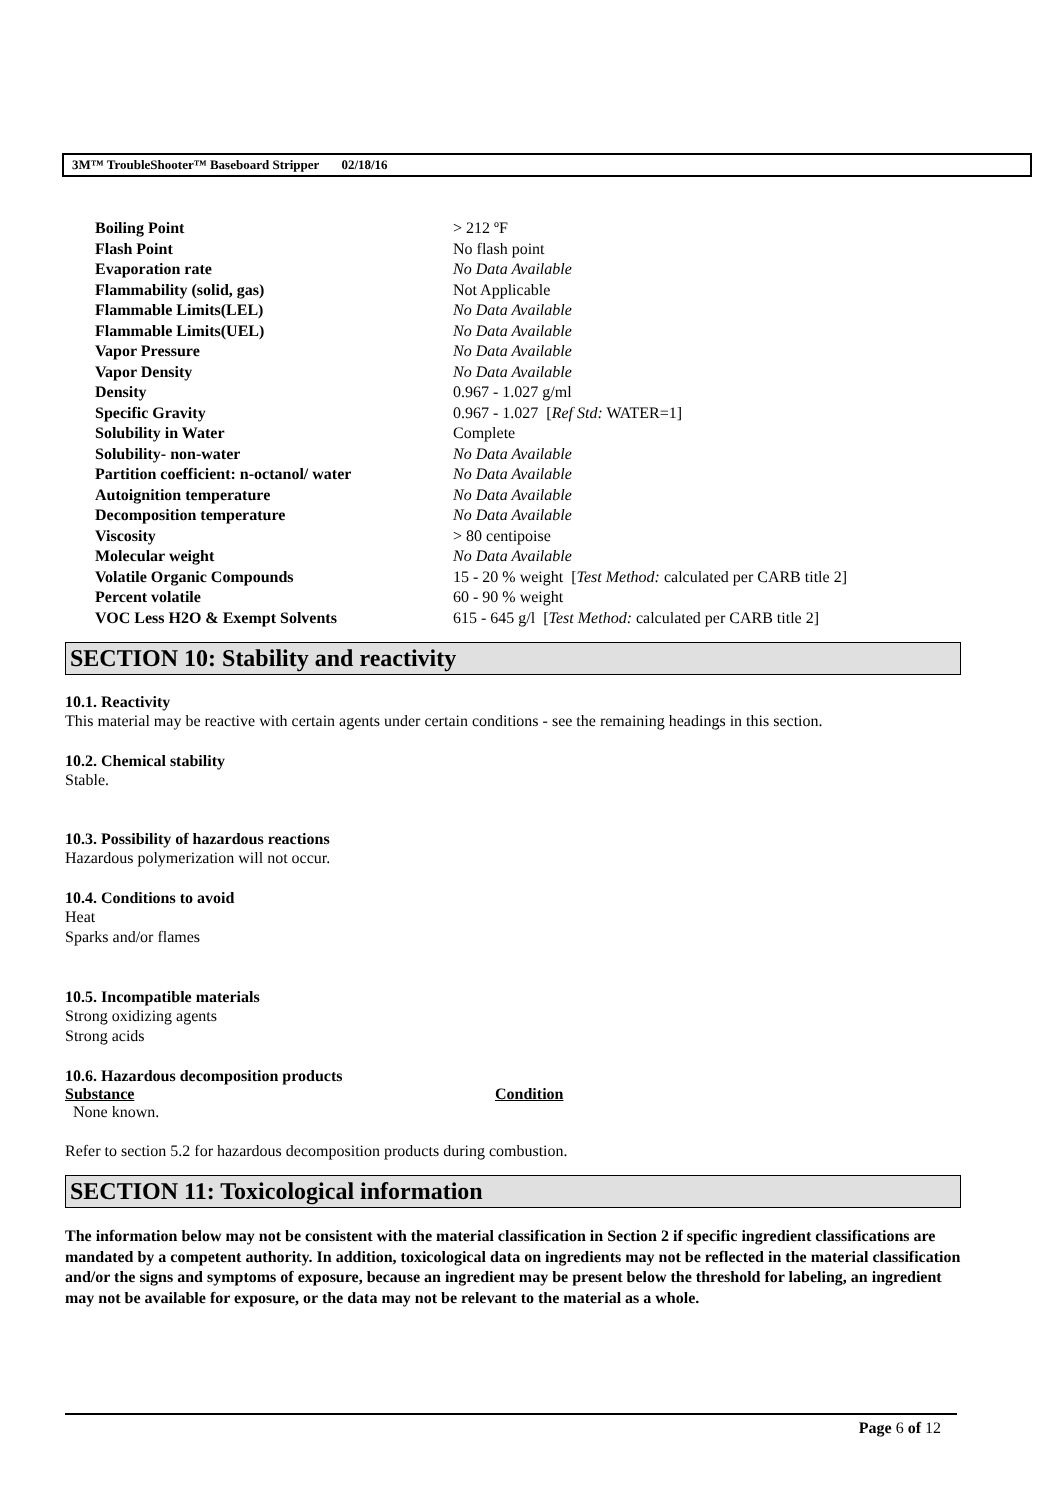3M™ TroubleShooter™ Baseboard Stripper 02/18/16
| Boiling Point | > 212 ºF |
| Flash Point | No flash point |
| Evaporation rate | No Data Available |
| Flammability (solid, gas) | Not Applicable |
| Flammable Limits(LEL) | No Data Available |
| Flammable Limits(UEL) | No Data Available |
| Vapor Pressure | No Data Available |
| Vapor Density | No Data Available |
| Density | 0.967 - 1.027 g/ml |
| Specific Gravity | 0.967 - 1.027 [ Ref Std: WATER=1] |
| Solubility in Water | Complete |
| Solubility- non-water | No Data Available |
| Partition coefficient: n-octanol/ water | No Data Available |
| Autoignition temperature | No Data Available |
| Decomposition temperature | No Data Available |
| Viscosity | > 80 centipoise |
| Molecular weight | No Data Available |
| Volatile Organic Compounds | 15 - 20 % weight [ Test Method: calculated per CARB title 2] |
| Percent volatile | 60 - 90 % weight |
| VOC Less H2O & Exempt Solvents | 615 - 645 g/l [ Test Method: calculated per CARB title 2] |
SECTION 10: Stability and reactivity
10.1. Reactivity
This material may be reactive with certain agents under certain conditions - see the remaining headings in this section.
10.2. Chemical stability
Stable.
10.3. Possibility of hazardous reactions
Hazardous polymerization will not occur.
10.4. Conditions to avoid
Heat
Sparks and/or flames
10.5. Incompatible materials
Strong oxidizing agents
Strong acids
10.6. Hazardous decomposition products
| Substance | Condition |
| --- | --- |
| None known. | |
Refer to section 5.2 for hazardous decomposition products during combustion.
SECTION 11: Toxicological information
The information below may not be consistent with the material classification in Section 2 if specific ingredient classifications are mandated by a competent authority. In addition, toxicological data on ingredients may not be reflected in the material classification and/or the signs and symptoms of exposure, because an ingredient may be present below the threshold for labeling, an ingredient may not be available for exposure, or the data may not be relevant to the material as a whole.
Page 6 of 12